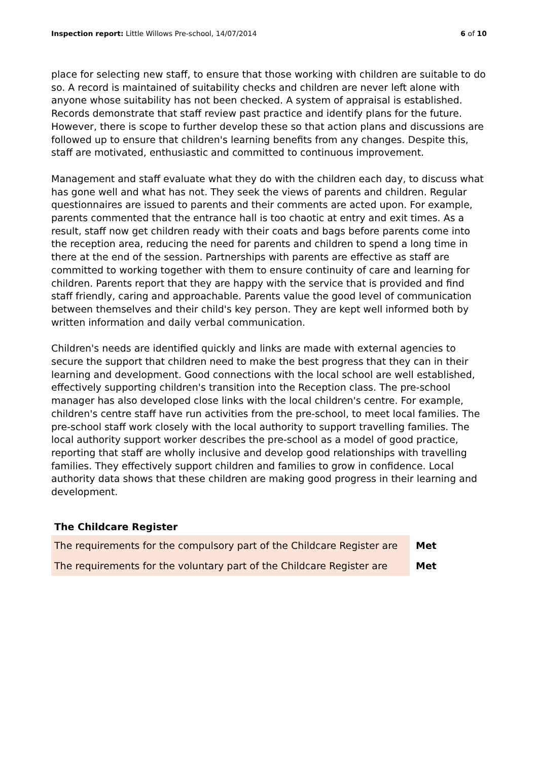Inspection report: Little Willows Pre-school, 14/07/2014
6 of 10
place for selecting new staff, to ensure that those working with children are suitable to do so. A record is maintained of suitability checks and children are never left alone with anyone whose suitability has not been checked. A system of appraisal is established. Records demonstrate that staff review past practice and identify plans for the future. However, there is scope to further develop these so that action plans and discussions are followed up to ensure that children's learning benefits from any changes. Despite this, staff are motivated, enthusiastic and committed to continuous improvement.
Management and staff evaluate what they do with the children each day, to discuss what has gone well and what has not. They seek the views of parents and children. Regular questionnaires are issued to parents and their comments are acted upon. For example, parents commented that the entrance hall is too chaotic at entry and exit times. As a result, staff now get children ready with their coats and bags before parents come into the reception area, reducing the need for parents and children to spend a long time in there at the end of the session. Partnerships with parents are effective as staff are committed to working together with them to ensure continuity of care and learning for children. Parents report that they are happy with the service that is provided and find staff friendly, caring and approachable. Parents value the good level of communication between themselves and their child's key person. They are kept well informed both by written information and daily verbal communication.
Children's needs are identified quickly and links are made with external agencies to secure the support that children need to make the best progress that they can in their learning and development. Good connections with the local school are well established, effectively supporting children's transition into the Reception class. The pre-school manager has also developed close links with the local children's centre. For example, children's centre staff have run activities from the pre-school, to meet local families. The pre-school staff work closely with the local authority to support travelling families. The local authority support worker describes the pre-school as a model of good practice, reporting that staff are wholly inclusive and develop good relationships with travelling families. They effectively support children and families to grow in confidence. Local authority data shows that these children are making good progress in their learning and development.
The Childcare Register
| The requirements for the compulsory part of the Childcare Register are | Met |
| The requirements for the voluntary part of the Childcare Register are | Met |